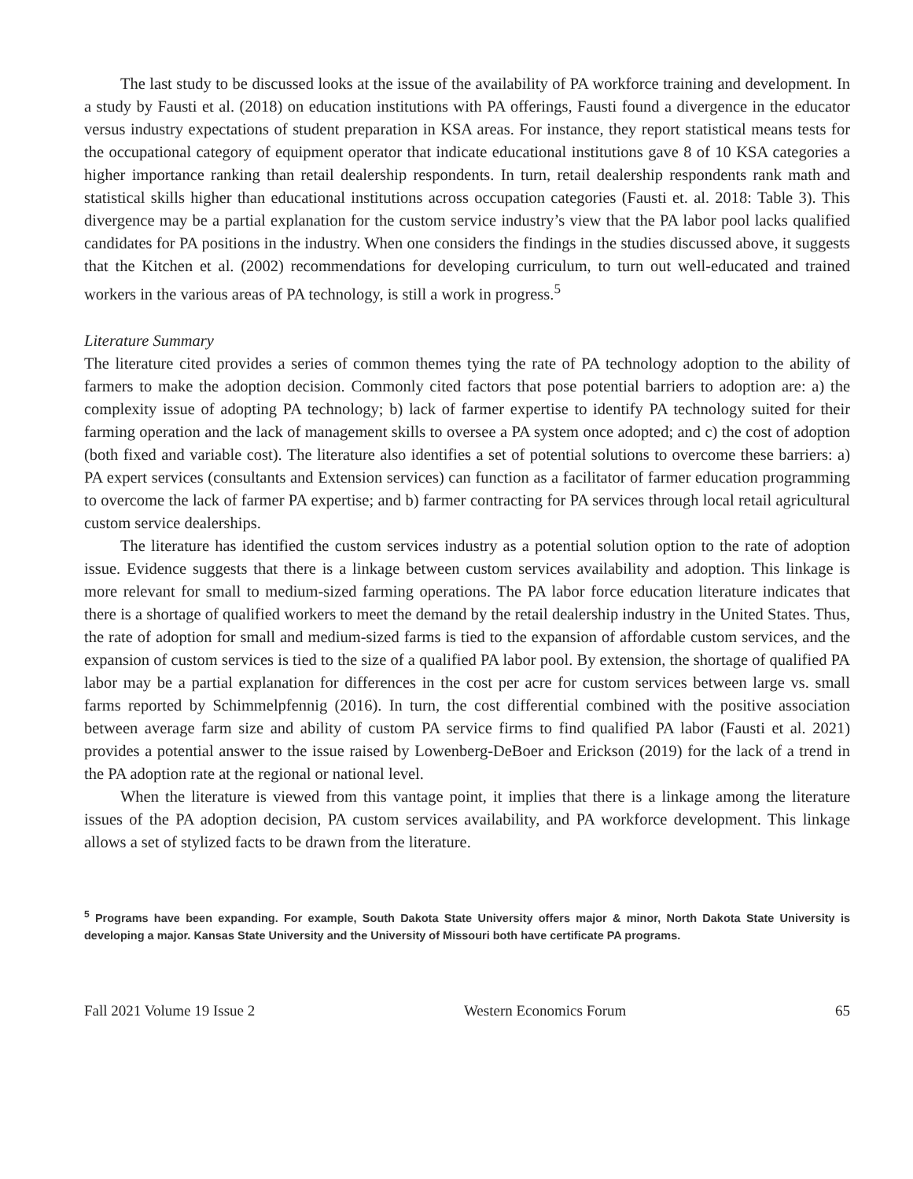The last study to be discussed looks at the issue of the availability of PA workforce training and development. In a study by Fausti et al. (2018) on education institutions with PA offerings, Fausti found a divergence in the educator versus industry expectations of student preparation in KSA areas. For instance, they report statistical means tests for the occupational category of equipment operator that indicate educational institutions gave 8 of 10 KSA categories a higher importance ranking than retail dealership respondents. In turn, retail dealership respondents rank math and statistical skills higher than educational institutions across occupation categories (Fausti et. al. 2018: Table 3). This divergence may be a partial explanation for the custom service industry’s view that the PA labor pool lacks qualified candidates for PA positions in the industry. When one considers the findings in the studies discussed above, it suggests that the Kitchen et al. (2002) recommendations for developing curriculum, to turn out well-educated and trained workers in the various areas of PA technology, is still a work in progress.<sup>5</sup>
Literature Summary
The literature cited provides a series of common themes tying the rate of PA technology adoption to the ability of farmers to make the adoption decision. Commonly cited factors that pose potential barriers to adoption are: a) the complexity issue of adopting PA technology; b) lack of farmer expertise to identify PA technology suited for their farming operation and the lack of management skills to oversee a PA system once adopted; and c) the cost of adoption (both fixed and variable cost). The literature also identifies a set of potential solutions to overcome these barriers: a) PA expert services (consultants and Extension services) can function as a facilitator of farmer education programming to overcome the lack of farmer PA expertise; and b) farmer contracting for PA services through local retail agricultural custom service dealerships.
The literature has identified the custom services industry as a potential solution option to the rate of adoption issue. Evidence suggests that there is a linkage between custom services availability and adoption. This linkage is more relevant for small to medium-sized farming operations. The PA labor force education literature indicates that there is a shortage of qualified workers to meet the demand by the retail dealership industry in the United States. Thus, the rate of adoption for small and medium-sized farms is tied to the expansion of affordable custom services, and the expansion of custom services is tied to the size of a qualified PA labor pool. By extension, the shortage of qualified PA labor may be a partial explanation for differences in the cost per acre for custom services between large vs. small farms reported by Schimmelpfennig (2016). In turn, the cost differential combined with the positive association between average farm size and ability of custom PA service firms to find qualified PA labor (Fausti et al. 2021) provides a potential answer to the issue raised by Lowenberg-DeBoer and Erickson (2019) for the lack of a trend in the PA adoption rate at the regional or national level.
When the literature is viewed from this vantage point, it implies that there is a linkage among the literature issues of the PA adoption decision, PA custom services availability, and PA workforce development. This linkage allows a set of stylized facts to be drawn from the literature.
<sup>5</sup> Programs have been expanding. For example, South Dakota State University offers major & minor, North Dakota State University is developing a major. Kansas State University and the University of Missouri both have certificate PA programs.
Fall 2021 Volume 19 Issue 2 Western Economics Forum 65